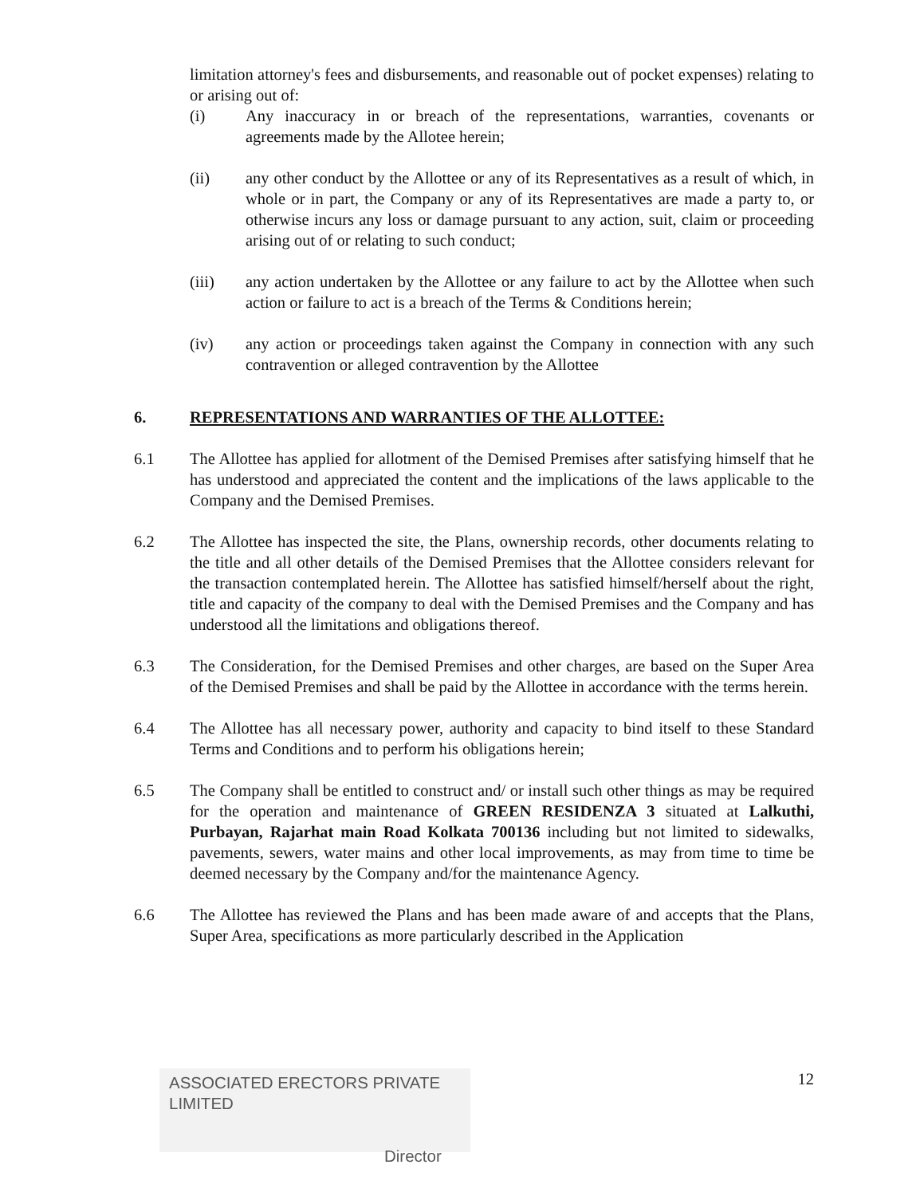limitation attorney's fees and disbursements, and reasonable out of pocket expenses) relating to or arising out of:
(i) Any inaccuracy in or breach of the representations, warranties, covenants or agreements made by the Allotee herein;
(ii) any other conduct by the Allottee or any of its Representatives as a result of which, in whole or in part, the Company or any of its Representatives are made a party to, or otherwise incurs any loss or damage pursuant to any action, suit, claim or proceeding arising out of or relating to such conduct;
(iii) any action undertaken by the Allottee or any failure to act by the Allottee when such action or failure to act is a breach of the Terms & Conditions herein;
(iv) any action or proceedings taken against the Company in connection with any such contravention or alleged contravention by the Allottee
6. REPRESENTATIONS AND WARRANTIES OF THE ALLOTTEE:
6.1 The Allottee has applied for allotment of the Demised Premises after satisfying himself that he has understood and appreciated the content and the implications of the laws applicable to the Company and the Demised Premises.
6.2 The Allottee has inspected the site, the Plans, ownership records, other documents relating to the title and all other details of the Demised Premises that the Allottee considers relevant for the transaction contemplated herein. The Allottee has satisfied himself/herself about the right, title and capacity of the company to deal with the Demised Premises and the Company and has understood all the limitations and obligations thereof.
6.3 The Consideration, for the Demised Premises and other charges, are based on the Super Area of the Demised Premises and shall be paid by the Allottee in accordance with the terms herein.
6.4 The Allottee has all necessary power, authority and capacity to bind itself to these Standard Terms and Conditions and to perform his obligations herein;
6.5 The Company shall be entitled to construct and/ or install such other things as may be required for the operation and maintenance of GREEN RESIDENZA 3 situated at Lalkuthi, Purbayan, Rajarhat main Road Kolkata 700136 including but not limited to sidewalks, pavements, sewers, water mains and other local improvements, as may from time to time be deemed necessary by the Company and/for the maintenance Agency.
6.6 The Allottee has reviewed the Plans and has been made aware of and accepts that the Plans, Super Area, specifications as more particularly described in the Application
ASSOCIATED ERECTORS PRIVATE LIMITED
Director
12